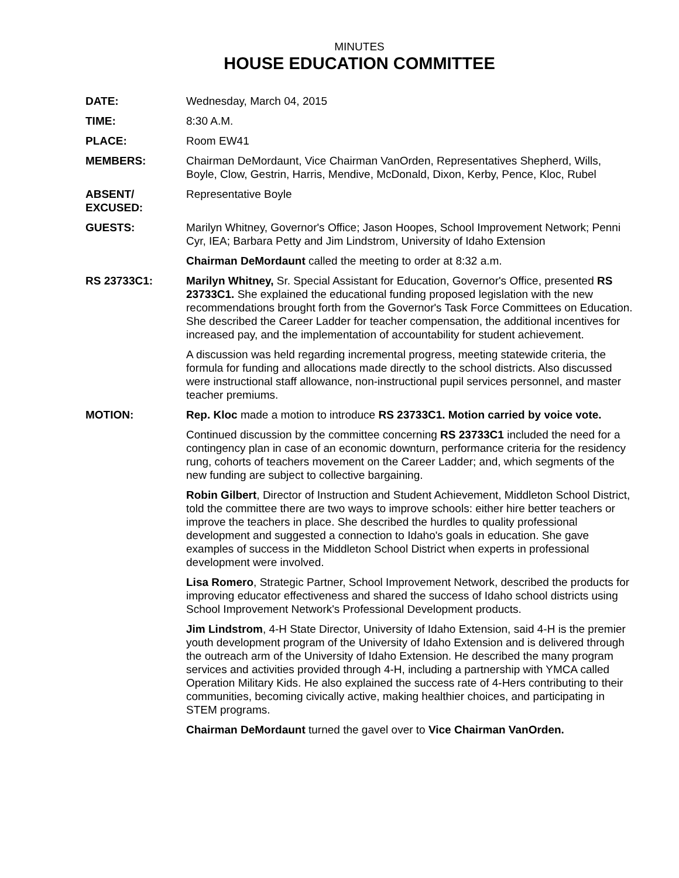MINUTES
HOUSE EDUCATION COMMITTEE
DATE: Wednesday, March 04, 2015
TIME: 8:30 A.M.
PLACE: Room EW41
MEMBERS: Chairman DeMordaunt, Vice Chairman VanOrden, Representatives Shepherd, Wills, Boyle, Clow, Gestrin, Harris, Mendive, McDonald, Dixon, Kerby, Pence, Kloc, Rubel
ABSENT/
EXCUSED:
Representative Boyle
GUESTS: Marilyn Whitney, Governor's Office; Jason Hoopes, School Improvement Network; Penni Cyr, IEA; Barbara Petty and Jim Lindstrom, University of Idaho Extension
Chairman DeMordaunt called the meeting to order at 8:32 a.m.
RS 23733C1: Marilyn Whitney, Sr. Special Assistant for Education, Governor's Office, presented RS 23733C1. She explained the educational funding proposed legislation with the new recommendations brought forth from the Governor's Task Force Committees on Education. She described the Career Ladder for teacher compensation, the additional incentives for increased pay, and the implementation of accountability for student achievement.
A discussion was held regarding incremental progress, meeting statewide criteria, the formula for funding and allocations made directly to the school districts. Also discussed were instructional staff allowance, non-instructional pupil services personnel, and master teacher premiums.
MOTION: Rep. Kloc made a motion to introduce RS 23733C1. Motion carried by voice vote.
Continued discussion by the committee concerning RS 23733C1 included the need for a contingency plan in case of an economic downturn, performance criteria for the residency rung, cohorts of teachers movement on the Career Ladder; and, which segments of the new funding are subject to collective bargaining.
Robin Gilbert, Director of Instruction and Student Achievement, Middleton School District, told the committee there are two ways to improve schools: either hire better teachers or improve the teachers in place. She described the hurdles to quality professional development and suggested a connection to Idaho's goals in education. She gave examples of success in the Middleton School District when experts in professional development were involved.
Lisa Romero, Strategic Partner, School Improvement Network, described the products for improving educator effectiveness and shared the success of Idaho school districts using School Improvement Network's Professional Development products.
Jim Lindstrom, 4-H State Director, University of Idaho Extension, said 4-H is the premier youth development program of the University of Idaho Extension and is delivered through the outreach arm of the University of Idaho Extension. He described the many program services and activities provided through 4-H, including a partnership with YMCA called Operation Military Kids. He also explained the success rate of 4-Hers contributing to their communities, becoming civically active, making healthier choices, and participating in STEM programs.
Chairman DeMordaunt turned the gavel over to Vice Chairman VanOrden.